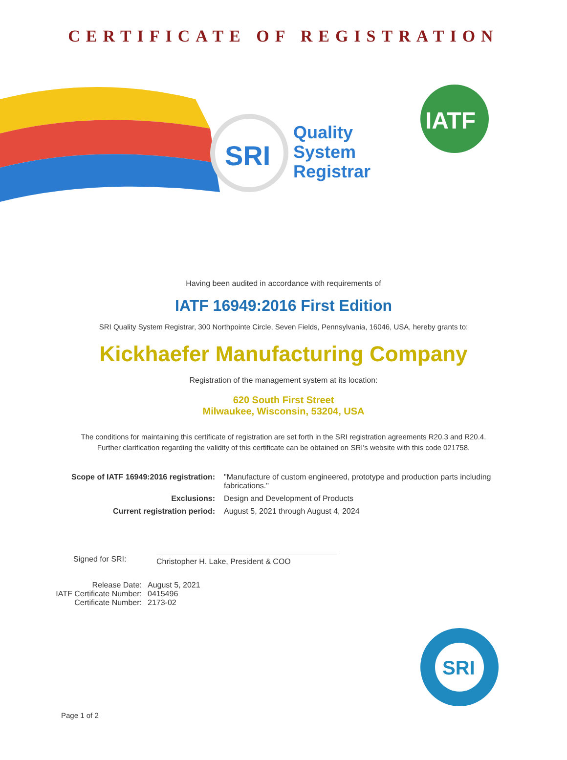CERTIFICATE OF REGISTRATION
SRI
Quality
System
Registrar
IATF
Having been audited in accordance with requirements of
IATF 16949:2016 First Edition
SRI Quality System Registrar, 300 Northpointe Circle, Seven Fields, Pennsylvania, 16046, USA, hereby grants to:
Kickhaefer Manufacturing Company
Registration of the management system at its location:
620 South First Street
Milwaukee, Wisconsin, 53204, USA
The conditions for maintaining this certificate of registration are set forth in the SRI registration agreements R20.3 and R20.4. Further clarification regarding the validity of this certificate can be obtained on SRI's website with this code 021758.
Scope of IATF 16949:2016 registration:
"Manufacture of custom engineered, prototype and production parts including fabrications."
Exclusions:
Design and Development of Products
Current registration period:
August 5, 2021 through August 4, 2024
Signed for SRI:
Christopher H. Lake, President & COO
Release Date:
August 5, 2021
IATF Certificate Number:
0415496
Certificate Number:
2173-02
SRI
Page 1 of 2